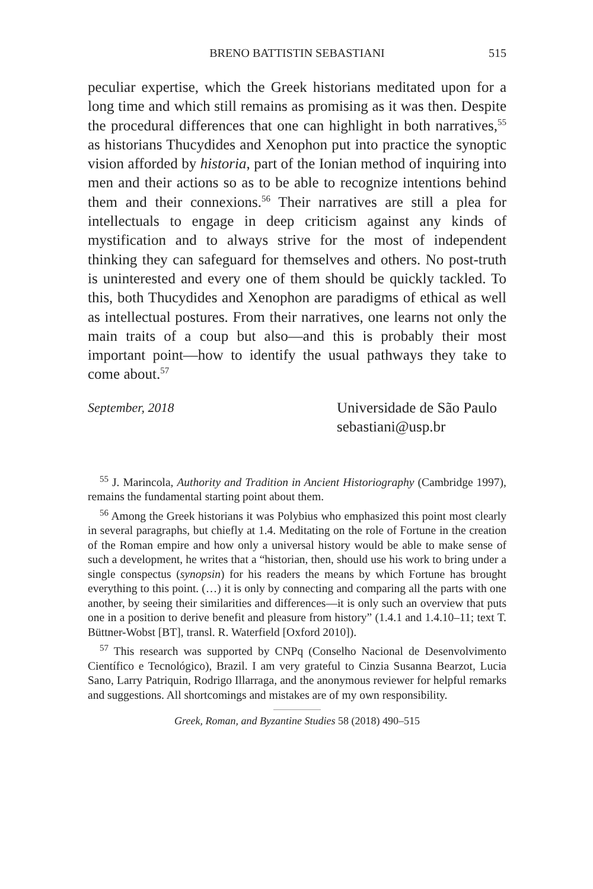BRENO BATTISTIN SEBASTIANI 515
peculiar expertise, which the Greek historians meditated upon for a long time and which still remains as promising as it was then. Despite the procedural differences that one can highlight in both narratives,<sup>55</sup> as historians Thucydides and Xenophon put into practice the synoptic vision afforded by historia, part of the Ionian method of inquiring into men and their actions so as to be able to recognize intentions behind them and their connexions.<sup>56</sup> Their narratives are still a plea for intellectuals to engage in deep criticism against any kinds of mystification and to always strive for the most of independent thinking they can safeguard for themselves and others. No post-truth is uninterested and every one of them should be quickly tackled. To this, both Thucydides and Xenophon are paradigms of ethical as well as intellectual postures. From their narratives, one learns not only the main traits of a coup but also—and this is probably their most important point—how to identify the usual pathways they take to come about.<sup>57</sup>
September, 2018 Universidade de São Paulo
sebastiani@usp.br
<sup>55</sup> J. Marincola, Authority and Tradition in Ancient Historiography (Cambridge 1997), remains the fundamental starting point about them.
<sup>56</sup> Among the Greek historians it was Polybius who emphasized this point most clearly in several paragraphs, but chiefly at 1.4. Meditating on the role of Fortune in the creation of the Roman empire and how only a universal history would be able to make sense of such a development, he writes that a “historian, then, should use his work to bring under a single conspectus (synopsin) for his readers the means by which Fortune has brought everything to this point. (…) it is only by connecting and comparing all the parts with one another, by seeing their similarities and differences—it is only such an overview that puts one in a position to derive benefit and pleasure from history” (1.4.1 and 1.4.10–11; text T. Büttner-Wobst [BT], transl. R. Waterfield [Oxford 2010]).
<sup>57</sup> This research was supported by CNPq (Conselho Nacional de Desenvolvimento Científico e Tecnológico), Brazil. I am very grateful to Cinzia Susanna Bearzot, Lucia Sano, Larry Patriquin, Rodrigo Illarraga, and the anonymous reviewer for helpful remarks and suggestions. All shortcomings and mistakes are of my own responsibility.
Greek, Roman, and Byzantine Studies 58 (2018) 490–515